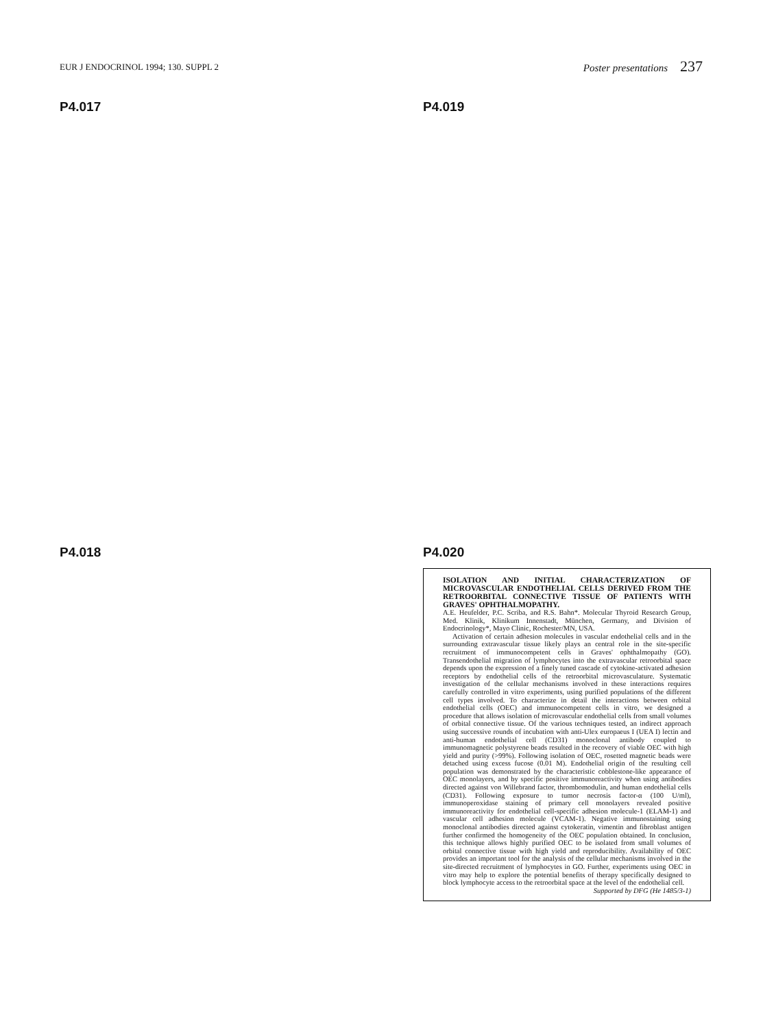EUR J ENDOCRINOL 1994; 130. SUPPL 2
Poster presentations 237
P4.017 P4.019
P4.018 P4.020
ISOLATION AND INITIAL CHARACTERIZATION OF MICROVASCULAR ENDOTHELIAL CELLS DERIVED FROM THE RETROORBITAL CONNECTIVE TISSUE OF PATIENTS WITH GRAVES' OPHTHALMOPATHY.
A.E. Heufelder, P.C. Scriba, and R.S. Bahn*. Molecular Thyroid Research Group, Med. Klinik, Klinikum Innenstadt, München, Germany, and Division of Endocrinology*, Mayo Clinic, Rochester/MN, USA.
Activation of certain adhesion molecules in vascular endothelial cells and in the surrounding extravascular tissue likely plays an central role in the site-specific recruitment of immunocompetent cells in Graves' ophthalmopathy (GO). Transendothelial migration of lymphocytes into the extravascular retroorbital space depends upon the expression of a finely tuned cascade of cytokine-activated adhesion receptors by endothelial cells of the retroorbital microvasculature. Systematic investigation of the cellular mechanisms involved in these interactions requires carefully controlled in vitro experiments, using purified populations of the different cell types involved. To characterize in detail the interactions between orbital endothelial cells (OEC) and immunocompetent cells in vitro, we designed a procedure that allows isolation of microvascular endothelial cells from small volumes of orbital connective tissue. Of the various techniques tested, an indirect approach using successive rounds of incubation with anti-Ulex europaeus I (UEA I) lectin and anti-human endothelial cell (CD31) monoclonal antibody coupled to immunomagnetic polystyrene beads resulted in the recovery of viable OEC with high yield and purity (>99%). Following isolation of OEC, rosetted magnetic beads were detached using excess fucose (0.01 M). Endothelial origin of the resulting cell population was demonstrated by the characteristic cobblestone-like appearance of OEC monolayers, and by specific positive immunoreactivity when using antibodies directed against von Willebrand factor, thrombomodulin, and human endothelial cells (CD31). Following exposure to tumor necrosis factor-α (100 U/ml), immunoperoxidase staining of primary cell monolayers revealed positive immunoreactivity for endothelial cell-specific adhesion molecule-1 (ELAM-1) and vascular cell adhesion molecule (VCAM-1). Negative immunostaining using monoclonal antibodies directed against cytokeratin, vimentin and fibroblast antigen further confirmed the homogeneity of the OEC population obtained. In conclusion, this technique allows highly purified OEC to be isolated from small volumes of orbital connective tissue with high yield and reproducibility. Availability of OEC provides an important tool for the analysis of the cellular mechanisms involved in the site-directed recruitment of lymphocytes in GO. Further, experiments using OEC in vitro may help to explore the potential benefits of therapy specifically designed to block lymphocyte access to the retroorbital space at the level of the endothelial cell. Supported by DFG (He 1485/3-1)